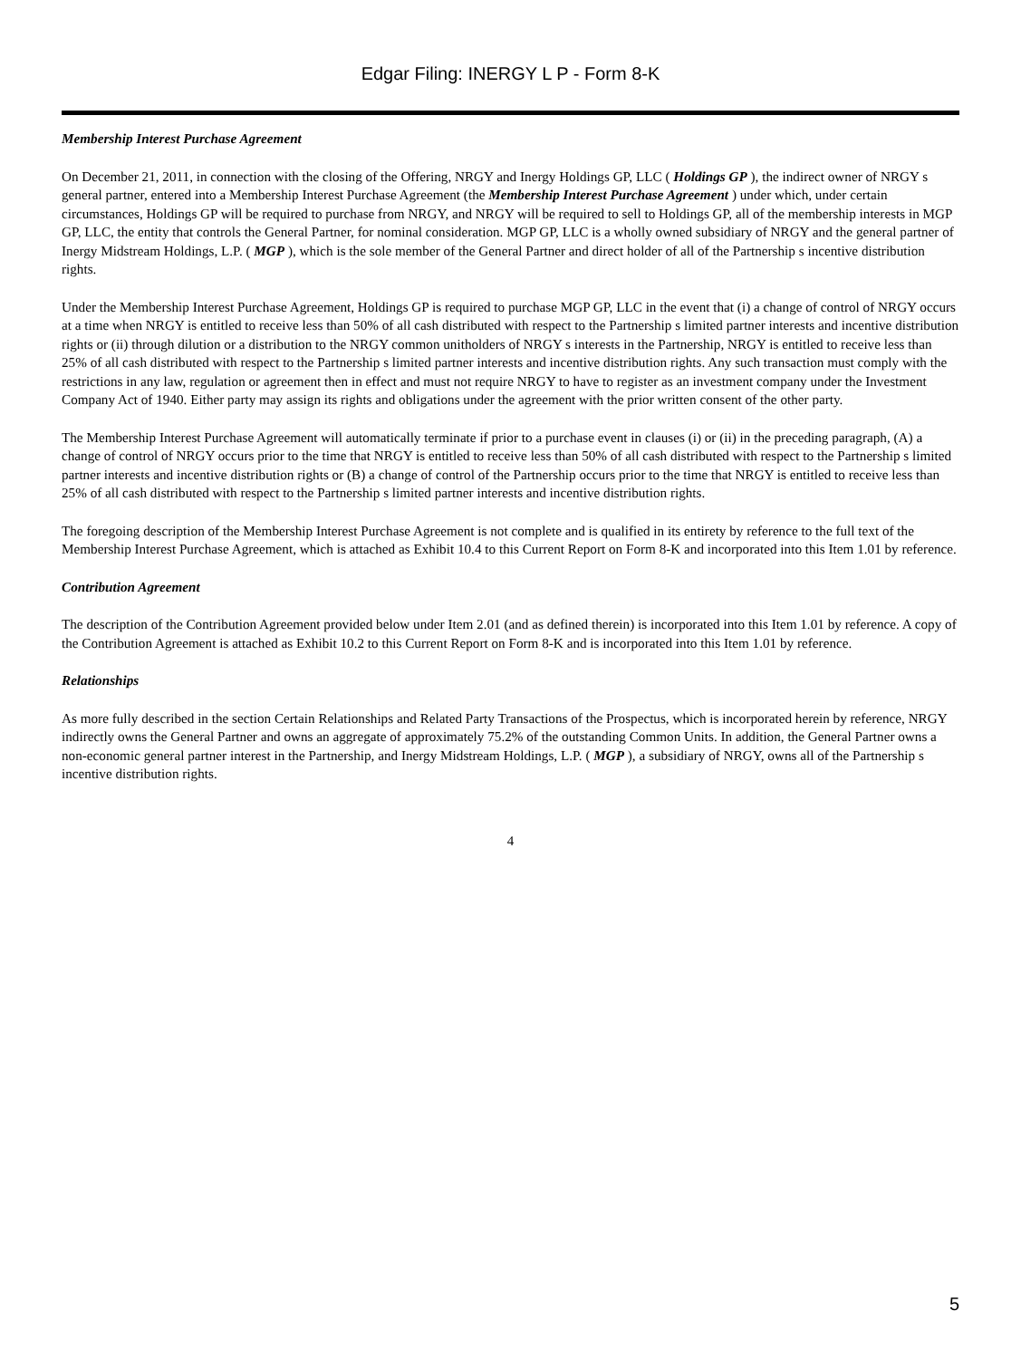Edgar Filing: INERGY L P - Form 8-K
Membership Interest Purchase Agreement
On December 21, 2011, in connection with the closing of the Offering, NRGY and Inergy Holdings GP, LLC ( Holdings GP ), the indirect owner of NRGY s general partner, entered into a Membership Interest Purchase Agreement (the Membership Interest Purchase Agreement ) under which, under certain circumstances, Holdings GP will be required to purchase from NRGY, and NRGY will be required to sell to Holdings GP, all of the membership interests in MGP GP, LLC, the entity that controls the General Partner, for nominal consideration. MGP GP, LLC is a wholly owned subsidiary of NRGY and the general partner of Inergy Midstream Holdings, L.P. ( MGP ), which is the sole member of the General Partner and direct holder of all of the Partnership s incentive distribution rights.
Under the Membership Interest Purchase Agreement, Holdings GP is required to purchase MGP GP, LLC in the event that (i) a change of control of NRGY occurs at a time when NRGY is entitled to receive less than 50% of all cash distributed with respect to the Partnership s limited partner interests and incentive distribution rights or (ii) through dilution or a distribution to the NRGY common unitholders of NRGY s interests in the Partnership, NRGY is entitled to receive less than 25% of all cash distributed with respect to the Partnership s limited partner interests and incentive distribution rights. Any such transaction must comply with the restrictions in any law, regulation or agreement then in effect and must not require NRGY to have to register as an investment company under the Investment Company Act of 1940. Either party may assign its rights and obligations under the agreement with the prior written consent of the other party.
The Membership Interest Purchase Agreement will automatically terminate if prior to a purchase event in clauses (i) or (ii) in the preceding paragraph, (A) a change of control of NRGY occurs prior to the time that NRGY is entitled to receive less than 50% of all cash distributed with respect to the Partnership s limited partner interests and incentive distribution rights or (B) a change of control of the Partnership occurs prior to the time that NRGY is entitled to receive less than 25% of all cash distributed with respect to the Partnership s limited partner interests and incentive distribution rights.
The foregoing description of the Membership Interest Purchase Agreement is not complete and is qualified in its entirety by reference to the full text of the Membership Interest Purchase Agreement, which is attached as Exhibit 10.4 to this Current Report on Form 8-K and incorporated into this Item 1.01 by reference.
Contribution Agreement
The description of the Contribution Agreement provided below under Item 2.01 (and as defined therein) is incorporated into this Item 1.01 by reference. A copy of the Contribution Agreement is attached as Exhibit 10.2 to this Current Report on Form 8-K and is incorporated into this Item 1.01 by reference.
Relationships
As more fully described in the section Certain Relationships and Related Party Transactions of the Prospectus, which is incorporated herein by reference, NRGY indirectly owns the General Partner and owns an aggregate of approximately 75.2% of the outstanding Common Units. In addition, the General Partner owns a non-economic general partner interest in the Partnership, and Inergy Midstream Holdings, L.P. ( MGP ), a subsidiary of NRGY, owns all of the Partnership s incentive distribution rights.
4
5